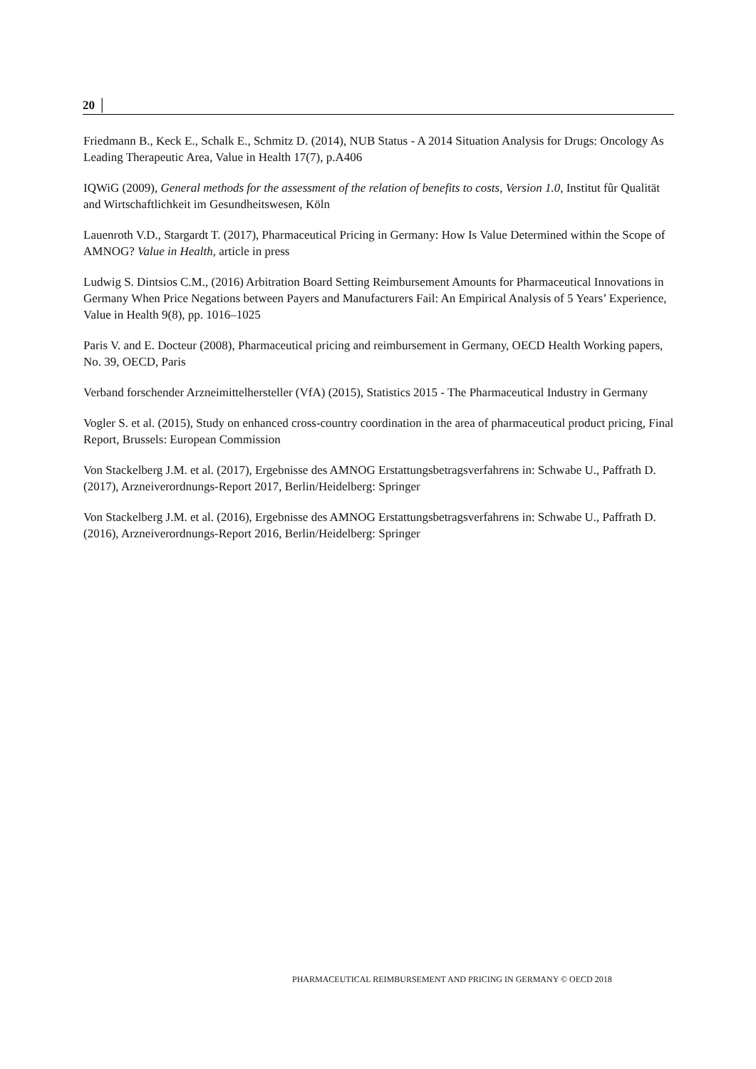20 │
Friedmann B., Keck E., Schalk E., Schmitz D. (2014), NUB Status - A 2014 Situation Analysis for Drugs: Oncology As Leading Therapeutic Area, Value in Health 17(7), p.A406
IQWiG (2009), General methods for the assessment of the relation of benefits to costs, Version 1.0, Institut fûr Qualität and Wirtschaftlichkeit im Gesundheitswesen, Köln
Lauenroth V.D., Stargardt T. (2017), Pharmaceutical Pricing in Germany: How Is Value Determined within the Scope of AMNOG? Value in Health, article in press
Ludwig S. Dintsios C.M., (2016) Arbitration Board Setting Reimbursement Amounts for Pharmaceutical Innovations in Germany When Price Negations between Payers and Manufacturers Fail: An Empirical Analysis of 5 Years’ Experience, Value in Health 9(8), pp. 1016–1025
Paris V. and E. Docteur (2008), Pharmaceutical pricing and reimbursement in Germany, OECD Health Working papers, No. 39, OECD, Paris
Verband forschender Arzneimittelhersteller (VfA) (2015), Statistics 2015 - The Pharmaceutical Industry in Germany
Vogler S. et al. (2015), Study on enhanced cross-country coordination in the area of pharmaceutical product pricing, Final Report, Brussels: European Commission
Von Stackelberg J.M. et al. (2017), Ergebnisse des AMNOG Erstattungsbetragsverfahrens in: Schwabe U., Paffrath D. (2017), Arzneiverordnungs-Report 2017, Berlin/Heidelberg: Springer
Von Stackelberg J.M. et al. (2016), Ergebnisse des AMNOG Erstattungsbetragsverfahrens in: Schwabe U., Paffrath D. (2016), Arzneiverordnungs-Report 2016, Berlin/Heidelberg: Springer
PHARMACEUTICAL REIMBURSEMENT AND PRICING IN GERMANY © OECD 2018